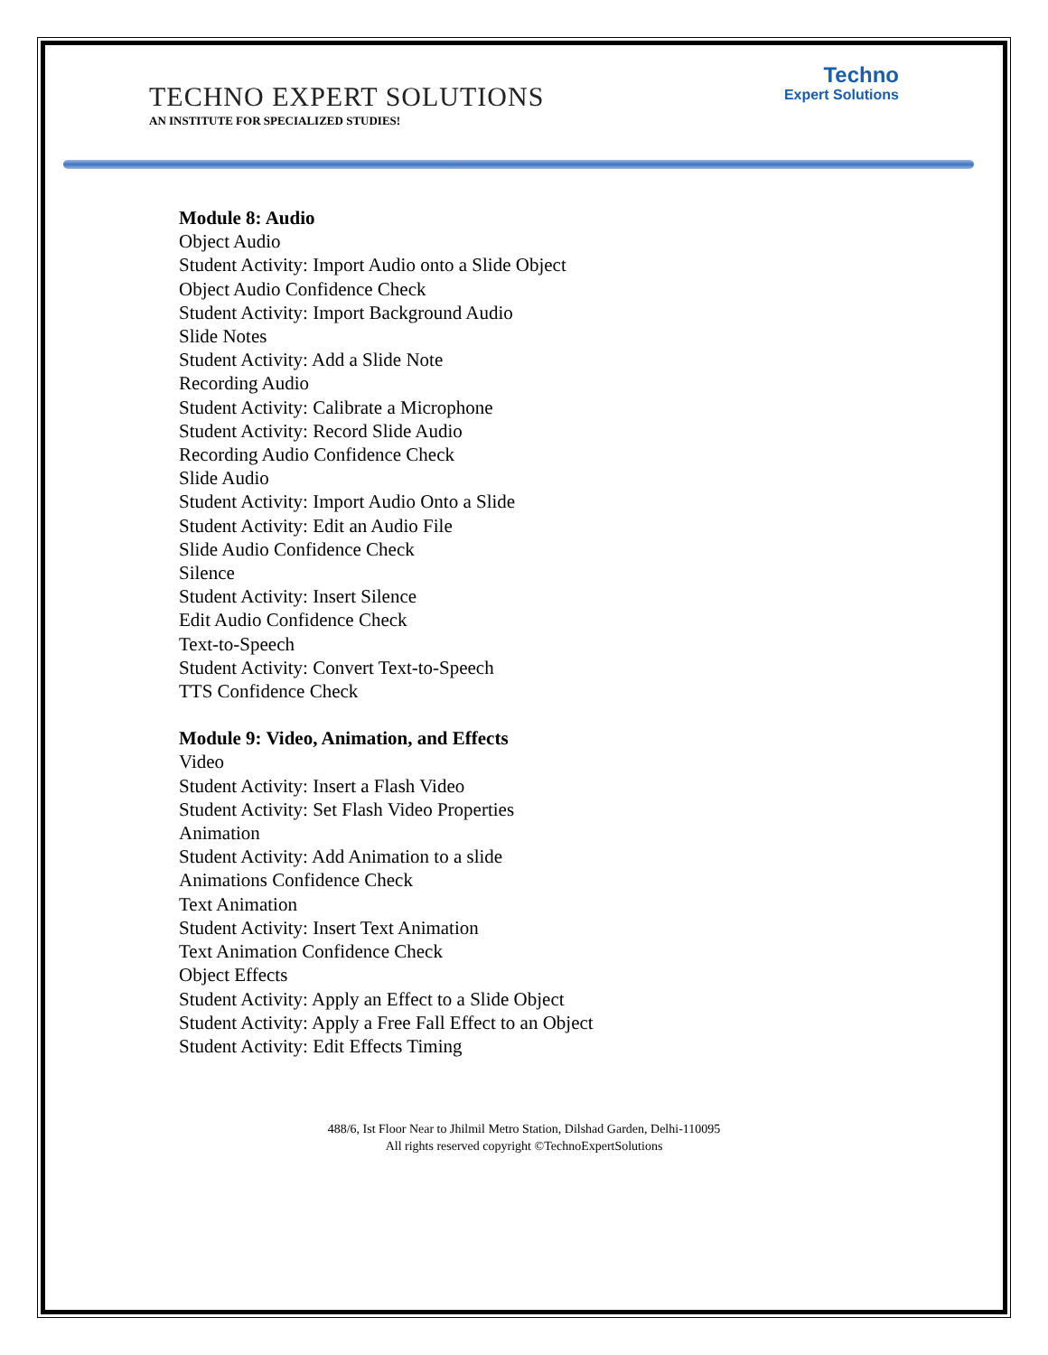TECHNO EXPERT SOLUTIONS
AN INSTITUTE FOR SPECIALIZED STUDIES!
Techno
Expert Solutions
Module 8: Audio
Object Audio
Student Activity: Import Audio onto a Slide Object
Object Audio Confidence Check
Student Activity: Import Background Audio
Slide Notes
Student Activity: Add a Slide Note
Recording Audio
Student Activity: Calibrate a Microphone
Student Activity: Record Slide Audio
Recording Audio Confidence Check
Slide Audio
Student Activity: Import Audio Onto a Slide
Student Activity: Edit an Audio File
Slide Audio Confidence Check
Silence
Student Activity: Insert Silence
Edit Audio Confidence Check
Text-to-Speech
Student Activity: Convert Text-to-Speech
TTS Confidence Check
Module 9: Video, Animation, and Effects
Video
Student Activity: Insert a Flash Video
Student Activity: Set Flash Video Properties
Animation
Student Activity: Add Animation to a slide
Animations Confidence Check
Text Animation
Student Activity: Insert Text Animation
Text Animation Confidence Check
Object Effects
Student Activity: Apply an Effect to a Slide Object
Student Activity: Apply a Free Fall Effect to an Object
Student Activity: Edit Effects Timing
488/6, Ist Floor Near to Jhilmil Metro Station, Dilshad Garden, Delhi-110095
All rights reserved copyright ©TechnoExpertSolutions